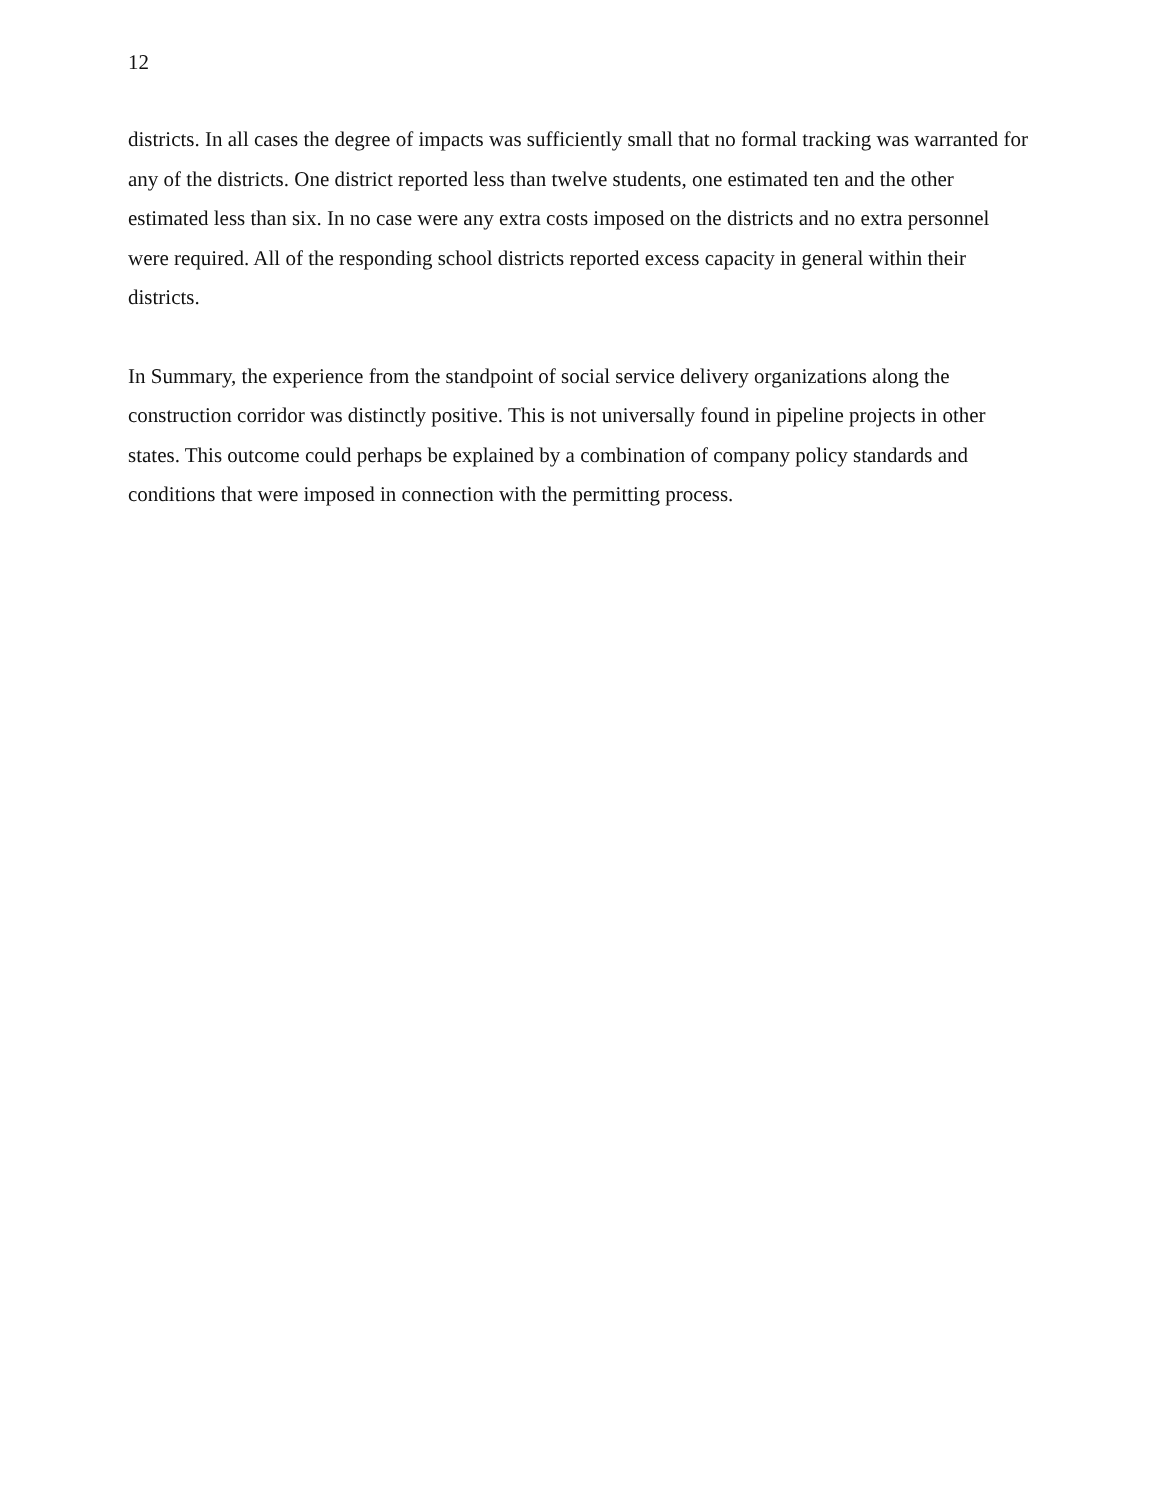12
districts. In all cases the degree of impacts was sufficiently small that no formal tracking was warranted for any of the districts. One district reported less than twelve students, one estimated ten and the other estimated less than six. In no case were any extra costs imposed on the districts and no extra personnel were required. All of the responding school districts reported excess capacity in general within their districts.
In Summary, the experience from the standpoint of social service delivery organizations along the construction corridor was distinctly positive. This is not universally found in pipeline projects in other states. This outcome could perhaps be explained by a combination of company policy standards and conditions that were imposed in connection with the permitting process.